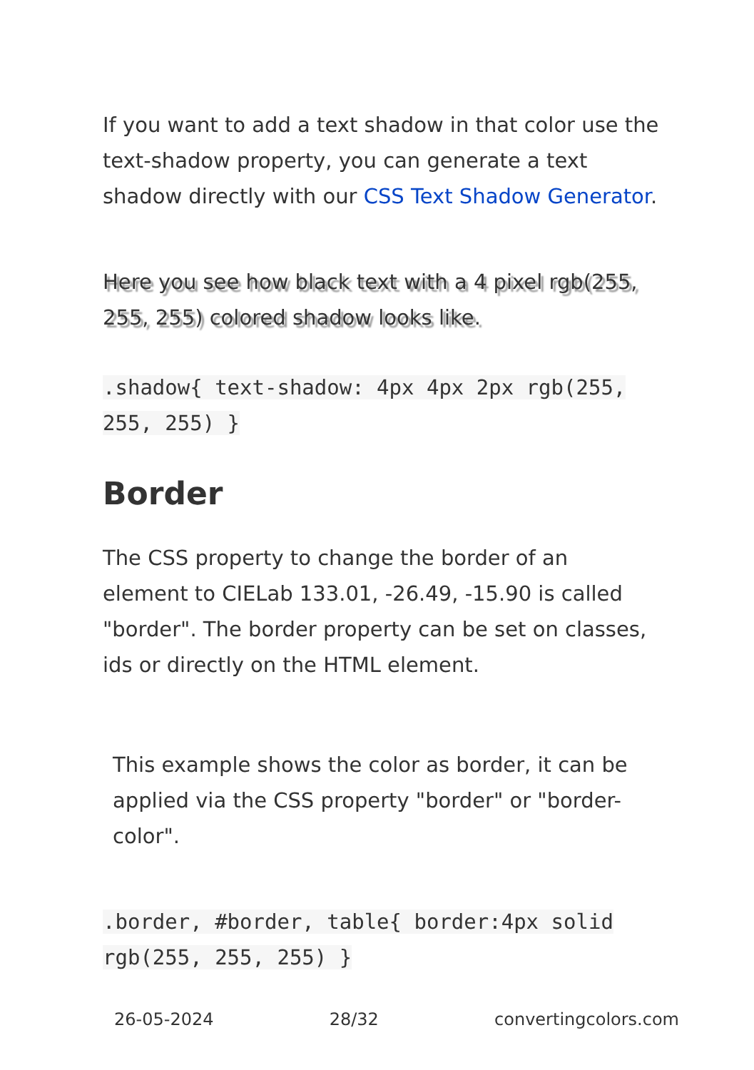If you want to add a text shadow in that color use the text-shadow property, you can generate a text shadow directly with our CSS Text Shadow Generator.
Here you see how black text with a 4 pixel rgb(255, 255, 255) colored shadow looks like.
.shadow{ text-shadow: 4px 4px 2px rgb(255, 255, 255) }
Border
The CSS property to change the border of an element to CIELab 133.01, -26.49, -15.90 is called "border". The border property can be set on classes, ids or directly on the HTML element.
This example shows the color as border, it can be applied via the CSS property "border" or "border-color".
.border, #border, table{ border:4px solid rgb(255, 255, 255) }
26-05-2024 28/32 convertingcolors.com